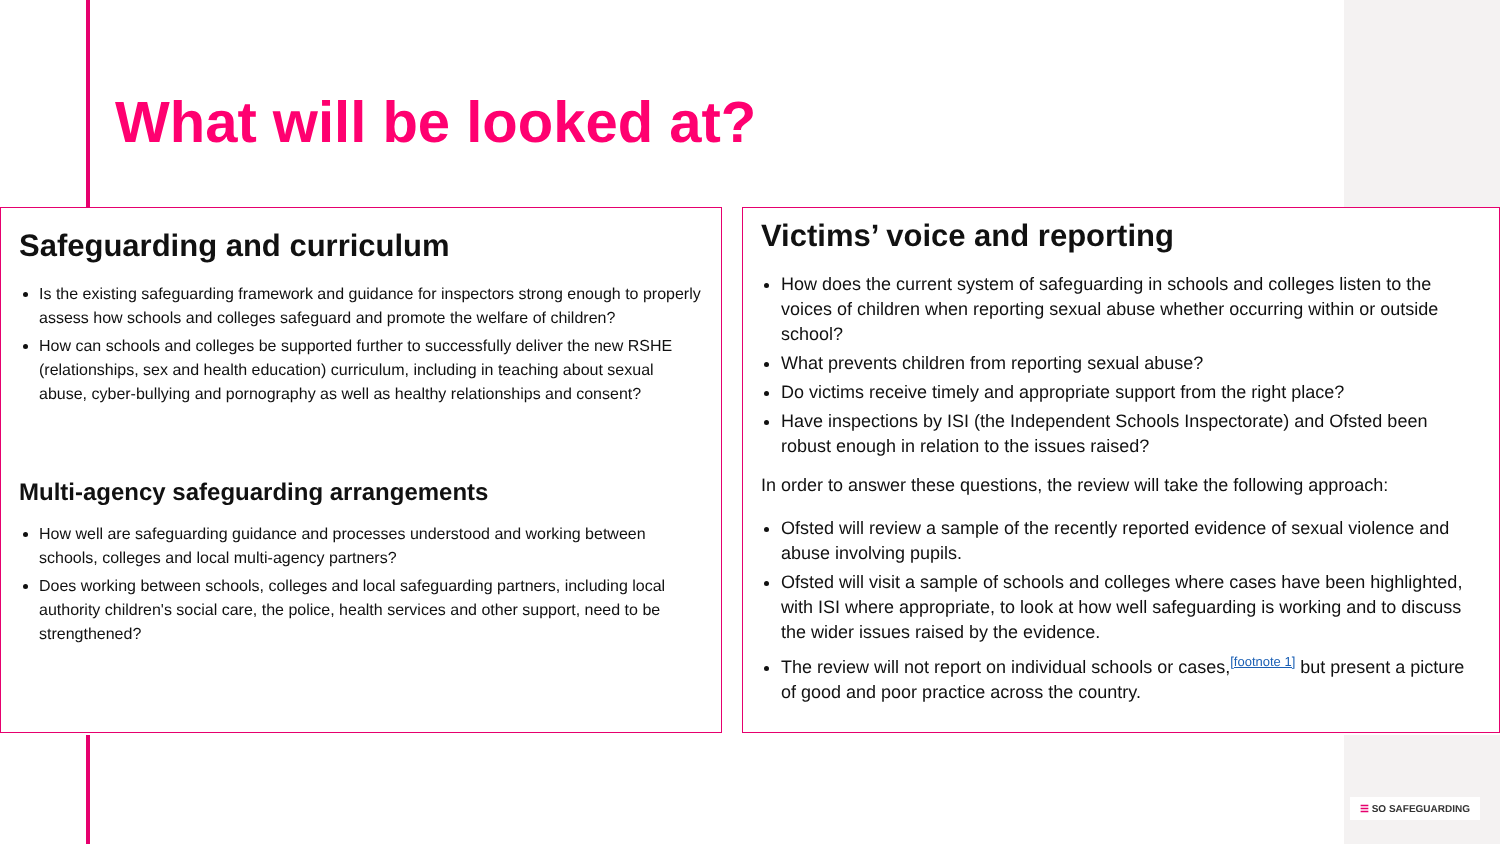What will be looked at?
Safeguarding and curriculum
Is the existing safeguarding framework and guidance for inspectors strong enough to properly assess how schools and colleges safeguard and promote the welfare of children?
How can schools and colleges be supported further to successfully deliver the new RSHE (relationships, sex and health education) curriculum, including in teaching about sexual abuse, cyber-bullying and pornography as well as healthy relationships and consent?
Multi-agency safeguarding arrangements
How well are safeguarding guidance and processes understood and working between schools, colleges and local multi-agency partners?
Does working between schools, colleges and local safeguarding partners, including local authority children's social care, the police, health services and other support, need to be strengthened?
Victims’ voice and reporting
How does the current system of safeguarding in schools and colleges listen to the voices of children when reporting sexual abuse whether occurring within or outside school?
What prevents children from reporting sexual abuse?
Do victims receive timely and appropriate support from the right place?
Have inspections by ISI (the Independent Schools Inspectorate) and Ofsted been robust enough in relation to the issues raised?
In order to answer these questions, the review will take the following approach:
Ofsted will review a sample of the recently reported evidence of sexual violence and abuse involving pupils.
Ofsted will visit a sample of schools and colleges where cases have been highlighted, with ISI where appropriate, to look at how well safeguarding is working and to discuss the wider issues raised by the evidence.
The review will not report on individual schools or cases,<sup>[footnote 1]</sup> but present a picture of good and poor practice across the country.
☰ SO SAFEGUARDING